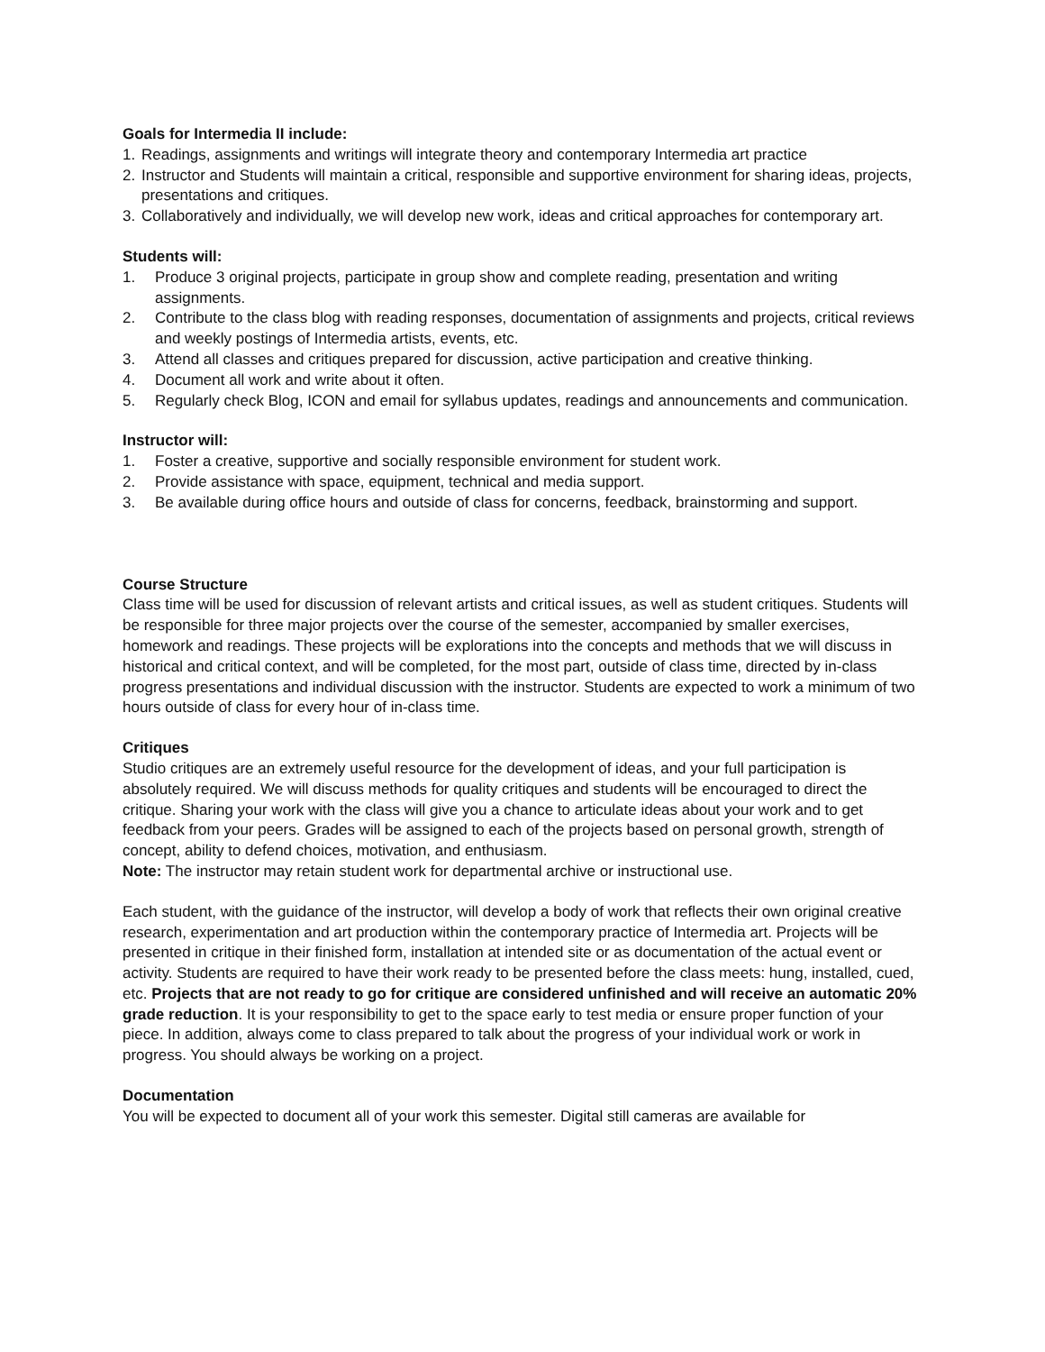Goals for Intermedia II include:
1. Readings, assignments and writings will integrate theory and contemporary Intermedia art practice
2. Instructor and Students will maintain a critical, responsible and supportive environment for sharing ideas, projects, presentations and critiques.
3. Collaboratively and individually, we will develop new work, ideas and critical approaches for contemporary art.
Students will:
1. Produce 3 original projects, participate in group show and complete reading, presentation and writing assignments.
2. Contribute to the class blog with reading responses, documentation of assignments and projects, critical reviews and weekly postings of Intermedia artists, events, etc.
3. Attend all classes and critiques prepared for discussion, active participation and creative thinking.
4. Document all work and write about it often.
5. Regularly check Blog, ICON and email for syllabus updates, readings and announcements and communication.
Instructor will:
1. Foster a creative, supportive and socially responsible environment for student work.
2. Provide assistance with space, equipment, technical and media support.
3. Be available during office hours and outside of class for concerns, feedback, brainstorming and support.
Course Structure
Class time will be used for discussion of relevant artists and critical issues, as well as student critiques. Students will be responsible for three major projects over the course of the semester, accompanied by smaller exercises, homework and readings. These projects will be explorations into the concepts and methods that we will discuss in historical and critical context, and will be completed, for the most part, outside of class time, directed by in-class progress presentations and individual discussion with the instructor. Students are expected to work a minimum of two hours outside of class for every hour of in-class time.
Critiques
Studio critiques are an extremely useful resource for the development of ideas, and your full participation is absolutely required. We will discuss methods for quality critiques and students will be encouraged to direct the critique. Sharing your work with the class will give you a chance to articulate ideas about your work and to get feedback from your peers. Grades will be assigned to each of the projects based on personal growth, strength of concept, ability to defend choices, motivation, and enthusiasm.
Note: The instructor may retain student work for departmental archive or instructional use.
Each student, with the guidance of the instructor, will develop a body of work that reflects their own original creative research, experimentation and art production within the contemporary practice of Intermedia art. Projects will be presented in critique in their finished form, installation at intended site or as documentation of the actual event or activity. Students are required to have their work ready to be presented before the class meets: hung, installed, cued, etc. Projects that are not ready to go for critique are considered unfinished and will receive an automatic 20% grade reduction. It is your responsibility to get to the space early to test media or ensure proper function of your piece. In addition, always come to class prepared to talk about the progress of your individual work or work in progress. You should always be working on a project.
Documentation
You will be expected to document all of your work this semester. Digital still cameras are available for